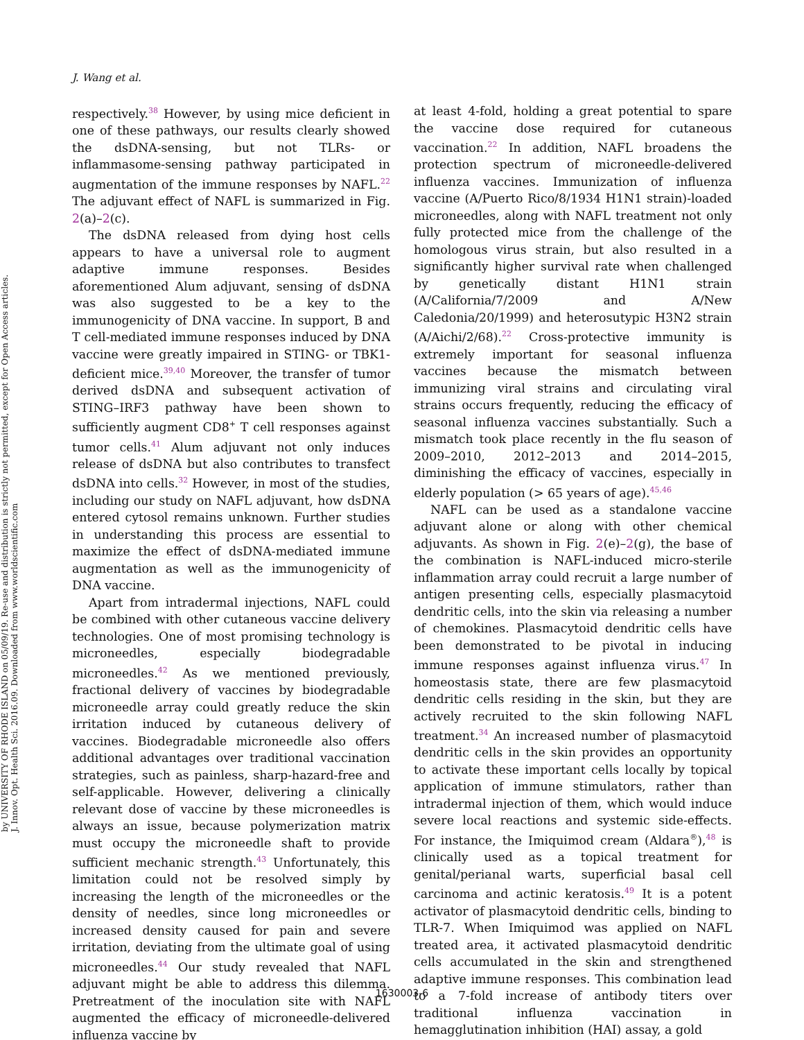by UNIVERSITY OF RHODE ISLAND on 05/09/19. Re-use and distribution is strictly not permitted, except for Open Access articles.
J. Innov. Opt. Health Sci. 2016.09. Downloaded from www.worldscientific.com
J. Wang et al.
respectively.<sup>38</sup> However, by using mice deficient in one of these pathways, our results clearly showed the dsDNA-sensing, but not TLRs- or inflammasome-sensing pathway participated in augmentation of the immune responses by NAFL.<sup>22</sup> The adjuvant effect of NAFL is summarized in Fig. 2(a)–2(c).
The dsDNA released from dying host cells appears to have a universal role to augment adaptive immune responses. Besides aforementioned Alum adjuvant, sensing of dsDNA was also suggested to be a key to the immunogenicity of DNA vaccine. In support, B and T cell-mediated immune responses induced by DNA vaccine were greatly impaired in STING- or TBK1-deficient mice.<sup>39,40</sup> Moreover, the transfer of tumor derived dsDNA and subsequent activation of STING–IRF3 pathway have been shown to sufficiently augment CD8<sup>+</sup> T cell responses against tumor cells.<sup>41</sup> Alum adjuvant not only induces release of dsDNA but also contributes to transfect dsDNA into cells.<sup>32</sup> However, in most of the studies, including our study on NAFL adjuvant, how dsDNA entered cytosol remains unknown. Further studies in understanding this process are essential to maximize the effect of dsDNA-mediated immune augmentation as well as the immunogenicity of DNA vaccine.
Apart from intradermal injections, NAFL could be combined with other cutaneous vaccine delivery technologies. One of most promising technology is microneedles, especially biodegradable microneedles.<sup>42</sup> As we mentioned previously, fractional delivery of vaccines by biodegradable microneedle array could greatly reduce the skin irritation induced by cutaneous delivery of vaccines. Biodegradable microneedle also offers additional advantages over traditional vaccination strategies, such as painless, sharp-hazard-free and self-applicable. However, delivering a clinically relevant dose of vaccine by these microneedles is always an issue, because polymerization matrix must occupy the microneedle shaft to provide sufficient mechanic strength.<sup>43</sup> Unfortunately, this limitation could not be resolved simply by increasing the length of the microneedles or the density of needles, since long microneedles or increased density caused for pain and severe irritation, deviating from the ultimate goal of using microneedles.<sup>44</sup> Our study revealed that NAFL adjuvant might be able to address this dilemma. Pretreatment of the inoculation site with NAFL augmented the efficacy of microneedle-delivered influenza vaccine by
at least 4-fold, holding a great potential to spare the vaccine dose required for cutaneous vaccination.<sup>22</sup> In addition, NAFL broadens the protection spectrum of microneedle-delivered influenza vaccines. Immunization of influenza vaccine (A/Puerto Rico/8/1934 H1N1 strain)-loaded microneedles, along with NAFL treatment not only fully protected mice from the challenge of the homologous virus strain, but also resulted in a significantly higher survival rate when challenged by genetically distant H1N1 strain (A/California/7/2009 and A/New Caledonia/20/1999) and heterosutypic H3N2 strain (A/Aichi/2/68).<sup>22</sup> Cross-protective immunity is extremely important for seasonal influenza vaccines because the mismatch between immunizing viral strains and circulating viral strains occurs frequently, reducing the efficacy of seasonal influenza vaccines substantially. Such a mismatch took place recently in the flu season of 2009–2010, 2012–2013 and 2014–2015, diminishing the efficacy of vaccines, especially in elderly population (> 65 years of age).<sup>45,46</sup>
NAFL can be used as a standalone vaccine adjuvant alone or along with other chemical adjuvants. As shown in Fig. 2(e)–2(g), the base of the combination is NAFL-induced micro-sterile inflammation array could recruit a large number of antigen presenting cells, especially plasmacytoid dendritic cells, into the skin via releasing a number of chemokines. Plasmacytoid dendritic cells have been demonstrated to be pivotal in inducing immune responses against influenza virus.<sup>47</sup> In homeostasis state, there are few plasmacytoid dendritic cells residing in the skin, but they are actively recruited to the skin following NAFL treatment.<sup>34</sup> An increased number of plasmacytoid dendritic cells in the skin provides an opportunity to activate these important cells locally by topical application of immune stimulators, rather than intradermal injection of them, which would induce severe local reactions and systemic side-effects. For instance, the Imiquimod cream (Aldara<sup>®</sup>),<sup>48</sup> is clinically used as a topical treatment for genital/perianal warts, superficial basal cell carcinoma and actinic keratosis.<sup>49</sup> It is a potent activator of plasmacytoid dendritic cells, binding to TLR-7. When Imiquimod was applied on NAFL treated area, it activated plasmacytoid dendritic cells accumulated in the skin and strengthened adaptive immune responses. This combination lead to a 7-fold increase of antibody titers over traditional influenza vaccination in hemagglutination inhibition (HAI) assay, a gold
1630003-6